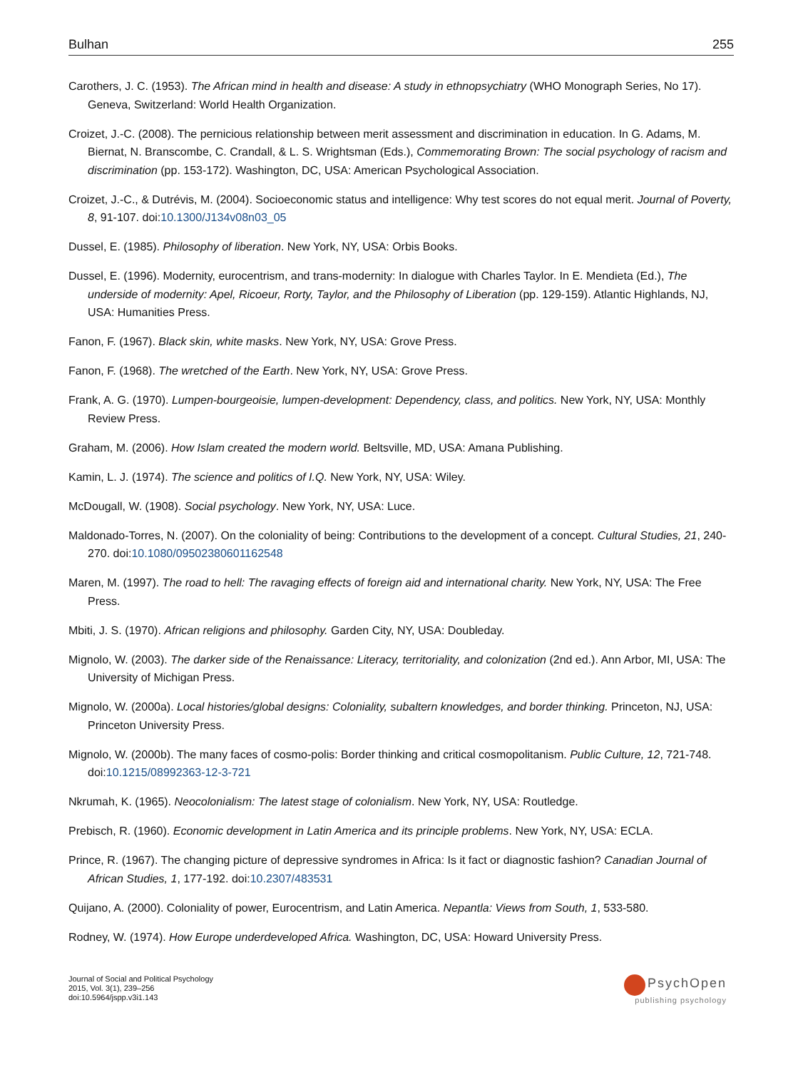Bulhan 255
Carothers, J. C. (1953). The African mind in health and disease: A study in ethnopsychiatry (WHO Monograph Series, No 17). Geneva, Switzerland: World Health Organization.
Croizet, J.-C. (2008). The pernicious relationship between merit assessment and discrimination in education. In G. Adams, M. Biernat, N. Branscombe, C. Crandall, & L. S. Wrightsman (Eds.), Commemorating Brown: The social psychology of racism and discrimination (pp. 153-172). Washington, DC, USA: American Psychological Association.
Croizet, J.-C., & Dutrévis, M. (2004). Socioeconomic status and intelligence: Why test scores do not equal merit. Journal of Poverty, 8, 91-107. doi:10.1300/J134v08n03_05
Dussel, E. (1985). Philosophy of liberation. New York, NY, USA: Orbis Books.
Dussel, E. (1996). Modernity, eurocentrism, and trans-modernity: In dialogue with Charles Taylor. In E. Mendieta (Ed.), The underside of modernity: Apel, Ricoeur, Rorty, Taylor, and the Philosophy of Liberation (pp. 129-159). Atlantic Highlands, NJ, USA: Humanities Press.
Fanon, F. (1967). Black skin, white masks. New York, NY, USA: Grove Press.
Fanon, F. (1968). The wretched of the Earth. New York, NY, USA: Grove Press.
Frank, A. G. (1970). Lumpen-bourgeoisie, lumpen-development: Dependency, class, and politics. New York, NY, USA: Monthly Review Press.
Graham, M. (2006). How Islam created the modern world. Beltsville, MD, USA: Amana Publishing.
Kamin, L. J. (1974). The science and politics of I.Q. New York, NY, USA: Wiley.
McDougall, W. (1908). Social psychology. New York, NY, USA: Luce.
Maldonado-Torres, N. (2007). On the coloniality of being: Contributions to the development of a concept. Cultural Studies, 21, 240-270. doi:10.1080/09502380601162548
Maren, M. (1997). The road to hell: The ravaging effects of foreign aid and international charity. New York, NY, USA: The Free Press.
Mbiti, J. S. (1970). African religions and philosophy. Garden City, NY, USA: Doubleday.
Mignolo, W. (2003). The darker side of the Renaissance: Literacy, territoriality, and colonization (2nd ed.). Ann Arbor, MI, USA: The University of Michigan Press.
Mignolo, W. (2000a). Local histories/global designs: Coloniality, subaltern knowledges, and border thinking. Princeton, NJ, USA: Princeton University Press.
Mignolo, W. (2000b). The many faces of cosmo-polis: Border thinking and critical cosmopolitanism. Public Culture, 12, 721-748. doi:10.1215/08992363-12-3-721
Nkrumah, K. (1965). Neocolonialism: The latest stage of colonialism. New York, NY, USA: Routledge.
Prebisch, R. (1960). Economic development in Latin America and its principle problems. New York, NY, USA: ECLA.
Prince, R. (1967). The changing picture of depressive syndromes in Africa: Is it fact or diagnostic fashion? Canadian Journal of African Studies, 1, 177-192. doi:10.2307/483531
Quijano, A. (2000). Coloniality of power, Eurocentrism, and Latin America. Nepantla: Views from South, 1, 533-580.
Rodney, W. (1974). How Europe underdeveloped Africa. Washington, DC, USA: Howard University Press.
Journal of Social and Political Psychology
2015, Vol. 3(1), 239–256
doi:10.5964/jspp.v3i1.143
PsychOpen
publishing psychology